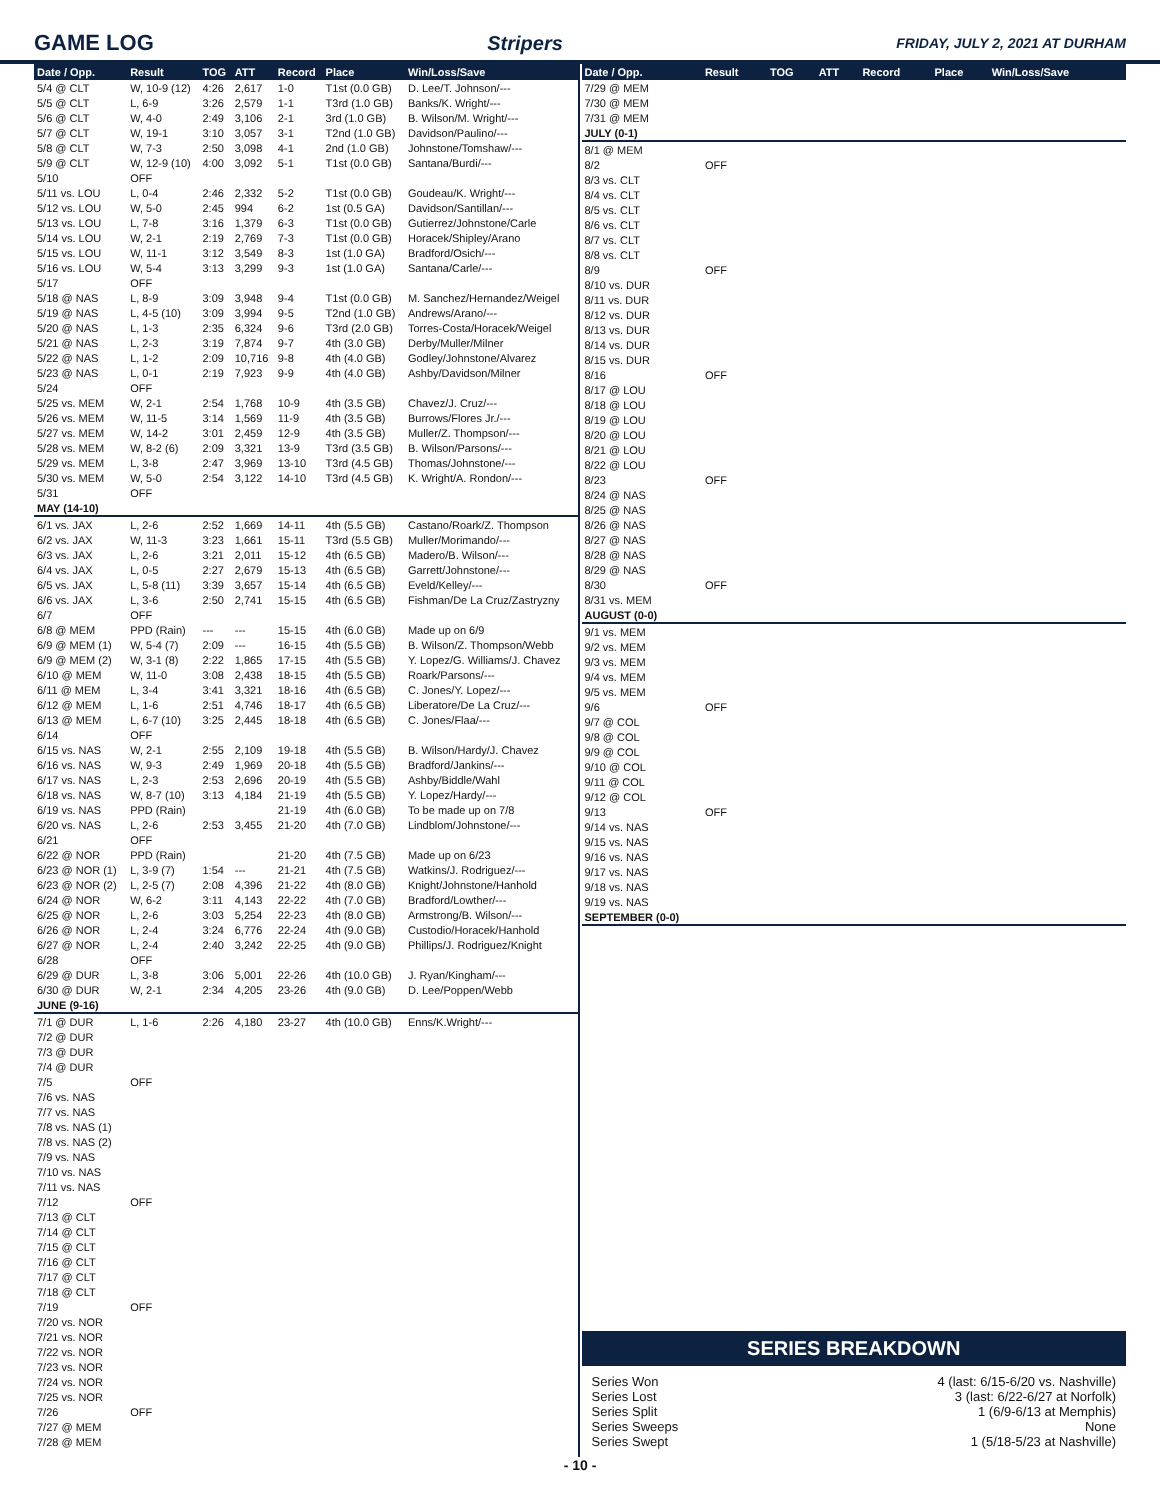GAME LOG Stripers FRIDAY, JULY 2, 2021 AT DURHAM
| Date / Opp. | Result | TOG | ATT | Record | Place | Win/Loss/Save |
| --- | --- | --- | --- | --- | --- | --- |
| 5/4 @ CLT | W, 10-9 (12) | 4:26 | 2,617 | 1-0 | T1st (0.0 GB) | D. Lee/T. Johnson/--- |
| 5/5 @ CLT | L, 6-9 | 3:26 | 2,579 | 1-1 | T3rd (1.0 GB) | Banks/K. Wright/--- |
| 5/6 @ CLT | W, 4-0 | 2:49 | 3,106 | 2-1 | 3rd (1.0 GB) | B. Wilson/M. Wright/--- |
| 5/7 @ CLT | W, 19-1 | 3:10 | 3,057 | 3-1 | T2nd (1.0 GB) | Davidson/Paulino/--- |
| 5/8 @ CLT | W, 7-3 | 2:50 | 3,098 | 4-1 | 2nd (1.0 GB) | Johnstone/Tomshaw/--- |
| 5/9 @ CLT | W, 12-9 (10) | 4:00 | 3,092 | 5-1 | T1st (0.0 GB) | Santana/Burdi/--- |
| 5/10 | OFF | | | | | |
| 5/11 vs. LOU | L, 0-4 | 2:46 | 2,332 | 5-2 | T1st (0.0 GB) | Goudeau/K. Wright/--- |
| 5/12 vs. LOU | W, 5-0 | 2:45 | 994 | 6-2 | 1st (0.5 GA) | Davidson/Santillan/--- |
| 5/13 vs. LOU | L, 7-8 | 3:16 | 1,379 | 6-3 | T1st (0.0 GB) | Gutierrez/Johnstone/Carle |
| 5/14 vs. LOU | W, 2-1 | 2:19 | 2,769 | 7-3 | T1st (0.0 GB) | Horacek/Shipley/Arano |
| 5/15 vs. LOU | W, 11-1 | 3:12 | 3,549 | 8-3 | 1st (1.0 GA) | Bradford/Osich/--- |
| 5/16 vs. LOU | W, 5-4 | 3:13 | 3,299 | 9-3 | 1st (1.0 GA) | Santana/Carle/--- |
| 5/17 | OFF | | | | | |
| 5/18 @ NAS | L, 8-9 | 3:09 | 3,948 | 9-4 | T1st (0.0 GB) | M. Sanchez/Hernandez/Weigel |
| 5/19 @ NAS | L, 4-5 (10) | 3:09 | 3,994 | 9-5 | T2nd (1.0 GB) | Andrews/Arano/--- |
| 5/20 @ NAS | L, 1-3 | 2:35 | 6,324 | 9-6 | T3rd (2.0 GB) | Torres-Costa/Horacek/Weigel |
| 5/21 @ NAS | L, 2-3 | 3:19 | 7,874 | 9-7 | 4th (3.0 GB) | Derby/Muller/Milner |
| 5/22 @ NAS | L, 1-2 | 2:09 | 10,716 | 9-8 | 4th (4.0 GB) | Godley/Johnstone/Alvarez |
| 5/23 @ NAS | L, 0-1 | 2:19 | 7,923 | 9-9 | 4th (4.0 GB) | Ashby/Davidson/Milner |
| 5/24 | OFF | | | | | |
| 5/25 vs. MEM | W, 2-1 | 2:54 | 1,768 | 10-9 | 4th (3.5 GB) | Chavez/J. Cruz/--- |
| 5/26 vs. MEM | W, 11-5 | 3:14 | 1,569 | 11-9 | 4th (3.5 GB) | Burrows/Flores Jr./--- |
| 5/27 vs. MEM | W, 14-2 | 3:01 | 2,459 | 12-9 | 4th (3.5 GB) | Muller/Z. Thompson/--- |
| 5/28 vs. MEM | W, 8-2 (6) | 2:09 | 3,321 | 13-9 | T3rd (3.5 GB) | B. Wilson/Parsons/--- |
| 5/29 vs. MEM | L, 3-8 | 2:47 | 3,969 | 13-10 | T3rd (4.5 GB) | Thomas/Johnstone/--- |
| 5/30 vs. MEM | W, 5-0 | 2:54 | 3,122 | 14-10 | T3rd (4.5 GB) | K. Wright/A. Rondon/--- |
| 5/31 | OFF | | | | | |
| MAY (14-10) | | | | | | |
| 6/1 vs. JAX | L, 2-6 | 2:52 | 1,669 | 14-11 | 4th (5.5 GB) | Castano/Roark/Z. Thompson |
| 6/2 vs. JAX | W, 11-3 | 3:23 | 1,661 | 15-11 | T3rd (5.5 GB) | Muller/Morimando/--- |
| 6/3 vs. JAX | L, 2-6 | 3:21 | 2,011 | 15-12 | 4th (6.5 GB) | Madero/B. Wilson/--- |
| 6/4 vs. JAX | L, 0-5 | 2:27 | 2,679 | 15-13 | 4th (6.5 GB) | Garrett/Johnstone/--- |
| 6/5 vs. JAX | L, 5-8 (11) | 3:39 | 3,657 | 15-14 | 4th (6.5 GB) | Eveld/Kelley/--- |
| 6/6 vs. JAX | L, 3-6 | 2:50 | 2,741 | 15-15 | 4th (6.5 GB) | Fishman/De La Cruz/Zastryzny |
| 6/7 | OFF | | | | | |
| 6/8 @ MEM | PPD (Rain) | --- | --- | 15-15 | 4th (6.0 GB) | Made up on 6/9 |
| 6/9 @ MEM (1) | W, 5-4 (7) | 2:09 | --- | 16-15 | 4th (5.5 GB) | B. Wilson/Z. Thompson/Webb |
| 6/9 @ MEM (2) | W, 3-1 (8) | 2:22 | 1,865 | 17-15 | 4th (5.5 GB) | Y. Lopez/G. Williams/J. Chavez |
| 6/10 @ MEM | W, 11-0 | 3:08 | 2,438 | 18-15 | 4th (5.5 GB) | Roark/Parsons/--- |
| 6/11 @ MEM | L, 3-4 | 3:41 | 3,321 | 18-16 | 4th (6.5 GB) | C. Jones/Y. Lopez/--- |
| 6/12 @ MEM | L, 1-6 | 2:51 | 4,746 | 18-17 | 4th (6.5 GB) | Liberatore/De La Cruz/--- |
| 6/13 @ MEM | L, 6-7 (10) | 3:25 | 2,445 | 18-18 | 4th (6.5 GB) | C. Jones/Flaa/--- |
| 6/14 | OFF | | | | | |
| 6/15 vs. NAS | W, 2-1 | 2:55 | 2,109 | 19-18 | 4th (5.5 GB) | B. Wilson/Hardy/J. Chavez |
| 6/16 vs. NAS | W, 9-3 | 2:49 | 1,969 | 20-18 | 4th (5.5 GB) | Bradford/Jankins/--- |
| 6/17 vs. NAS | L, 2-3 | 2:53 | 2,696 | 20-19 | 4th (5.5 GB) | Ashby/Biddle/Wahl |
| 6/18 vs. NAS | W, 8-7 (10) | 3:13 | 4,184 | 21-19 | 4th (5.5 GB) | Y. Lopez/Hardy/--- |
| 6/19 vs. NAS | PPD (Rain) | | | 21-19 | 4th (6.0 GB) | To be made up on 7/8 |
| 6/20 vs. NAS | L, 2-6 | 2:53 | 3,455 | 21-20 | 4th (7.0 GB) | Lindblom/Johnstone/--- |
| 6/21 | OFF | | | | | |
| 6/22 @ NOR | PPD (Rain) | | | 21-20 | 4th (7.5 GB) | Made up on 6/23 |
| 6/23 @ NOR (1) | L, 3-9 (7) | 1:54 | --- | 21-21 | 4th (7.5 GB) | Watkins/J. Rodriguez/--- |
| 6/23 @ NOR (2) | L, 2-5 (7) | 2:08 | 4,396 | 21-22 | 4th (8.0 GB) | Knight/Johnstone/Hanhold |
| 6/24 @ NOR | W, 6-2 | 3:11 | 4,143 | 22-22 | 4th (7.0 GB) | Bradford/Lowther/--- |
| 6/25 @ NOR | L, 2-6 | 3:03 | 5,254 | 22-23 | 4th (8.0 GB) | Armstrong/B. Wilson/--- |
| 6/26 @ NOR | L, 2-4 | 3:24 | 6,776 | 22-24 | 4th (9.0 GB) | Custodio/Horacek/Hanhold |
| 6/27 @ NOR | L, 2-4 | 2:40 | 3,242 | 22-25 | 4th (9.0 GB) | Phillips/J. Rodriguez/Knight |
| 6/28 | OFF | | | | | |
| 6/29 @ DUR | L, 3-8 | 3:06 | 5,001 | 22-26 | 4th (10.0 GB) | J. Ryan/Kingham/--- |
| 6/30 @ DUR | W, 2-1 | 2:34 | 4,205 | 23-26 | 4th (9.0 GB) | D. Lee/Poppen/Webb |
| JUNE (9-16) | | | | | | |
| 7/1 @ DUR | L, 1-6 | 2:26 | 4,180 | 23-27 | 4th (10.0 GB) | Enns/K.Wright/--- |
| 7/2 @ DUR | | | | | | |
| 7/3 @ DUR | | | | | | |
| 7/4 @ DUR | | | | | | |
| 7/5 | OFF | | | | | |
| 7/6 vs. NAS | | | | | | |
| 7/7 vs. NAS | | | | | | |
| 7/8 vs. NAS (1) | | | | | | |
| 7/8 vs. NAS (2) | | | | | | |
| 7/9 vs. NAS | | | | | | |
| 7/10 vs. NAS | | | | | | |
| 7/11 vs. NAS | | | | | | |
| 7/12 | OFF | | | | | |
| 7/13 @ CLT | | | | | | |
| 7/14 @ CLT | | | | | | |
| 7/15 @ CLT | | | | | | |
| 7/16 @ CLT | | | | | | |
| 7/17 @ CLT | | | | | | |
| 7/18 @ CLT | | | | | | |
| 7/19 | OFF | | | | | |
| 7/20 vs. NOR | | | | | | |
| 7/21 vs. NOR | | | | | | |
| 7/22 vs. NOR | | | | | | |
| 7/23 vs. NOR | | | | | | |
| 7/24 vs. NOR | | | | | | |
| 7/25 vs. NOR | | | | | | |
| 7/26 | OFF | | | | | |
| 7/27 @ MEM | | | | | | |
| 7/28 @ MEM | | | | | | |
| Date / Opp. | Result | TOG | ATT | Record | Place | Win/Loss/Save |
| --- | --- | --- | --- | --- | --- | --- |
| 7/29 @ MEM | | | | | | |
| 7/30 @ MEM | | | | | | |
| 7/31 @ MEM | | | | | | |
| JULY (0-1) | | | | | | |
| 8/1 @ MEM | | | | | | |
| 8/2 | OFF | | | | | |
| 8/3 vs. CLT | | | | | | |
| 8/4 vs. CLT | | | | | | |
| 8/5 vs. CLT | | | | | | |
| 8/6 vs. CLT | | | | | | |
| 8/7 vs. CLT | | | | | | |
| 8/8 vs. CLT | | | | | | |
| 8/9 | OFF | | | | | |
| 8/10 vs. DUR | | | | | | |
| 8/11 vs. DUR | | | | | | |
| 8/12 vs. DUR | | | | | | |
| 8/13 vs. DUR | | | | | | |
| 8/14 vs. DUR | | | | | | |
| 8/15 vs. DUR | | | | | | |
| 8/16 | OFF | | | | | |
| 8/17 @ LOU | | | | | | |
| 8/18 @ LOU | | | | | | |
| 8/19 @ LOU | | | | | | |
| 8/20 @ LOU | | | | | | |
| 8/21 @ LOU | | | | | | |
| 8/22 @ LOU | | | | | | |
| 8/23 | OFF | | | | | |
| 8/24 @ NAS | | | | | | |
| 8/25 @ NAS | | | | | | |
| 8/26 @ NAS | | | | | | |
| 8/27 @ NAS | | | | | | |
| 8/28 @ NAS | | | | | | |
| 8/29 @ NAS | | | | | | |
| 8/30 | OFF | | | | | |
| 8/31 vs. MEM | | | | | | |
| AUGUST (0-0) | | | | | | |
| 9/1 vs. MEM | | | | | | |
| 9/2 vs. MEM | | | | | | |
| 9/3 vs. MEM | | | | | | |
| 9/4 vs. MEM | | | | | | |
| 9/5 vs. MEM | | | | | | |
| 9/6 | OFF | | | | | |
| 9/7 @ COL | | | | | | |
| 9/8 @ COL | | | | | | |
| 9/9 @ COL | | | | | | |
| 9/10 @ COL | | | | | | |
| 9/11 @ COL | | | | | | |
| 9/12 @ COL | | | | | | |
| 9/13 | OFF | | | | | |
| 9/14 vs. NAS | | | | | | |
| 9/15 vs. NAS | | | | | | |
| 9/16 vs. NAS | | | | | | |
| 9/17 vs. NAS | | | | | | |
| 9/18 vs. NAS | | | | | | |
| 9/19 vs. NAS | | | | | | |
| SEPTEMBER (0-0) | | | | | | |
SERIES BREAKDOWN
Series Won 4 (last: 6/15-6/20 vs. Nashville)
Series Lost 3 (last: 6/22-6/27 at Norfolk)
Series Split 1 (6/9-6/13 at Memphis)
Series Sweeps None
Series Swept 1 (5/18-5/23 at Nashville)
- 10 -